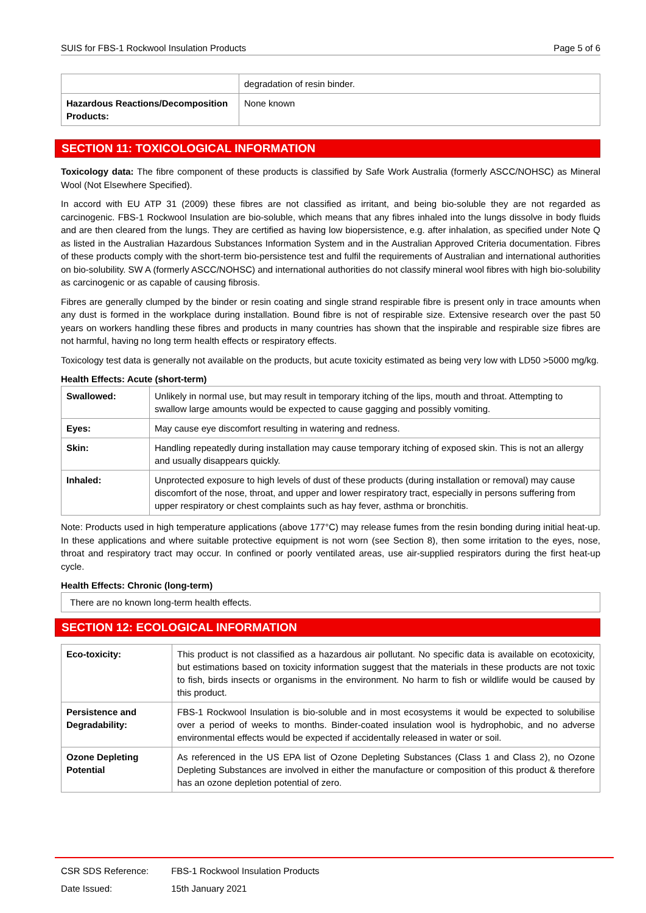SUIS for FBS-1 Rockwool Insulation Products
Page 5 of 6
| | degradation of resin binder. |
| Hazardous Reactions/Decomposition Products: | None known |
SECTION 11: TOXICOLOGICAL INFORMATION
Toxicology data: The fibre component of these products is classified by Safe Work Australia (formerly ASCC/NOHSC) as Mineral Wool (Not Elsewhere Specified).
In accord with EU ATP 31 (2009) these fibres are not classified as irritant, and being bio-soluble they are not regarded as carcinogenic. FBS-1 Rockwool Insulation are bio-soluble, which means that any fibres inhaled into the lungs dissolve in body fluids and are then cleared from the lungs. They are certified as having low biopersistence, e.g. after inhalation, as specified under Note Q as listed in the Australian Hazardous Substances Information System and in the Australian Approved Criteria documentation. Fibres of these products comply with the short-term bio-persistence test and fulfil the requirements of Australian and international authorities on bio-solubility. SW A (formerly ASCC/NOHSC) and international authorities do not classify mineral wool fibres with high bio-solubility as carcinogenic or as capable of causing fibrosis.
Fibres are generally clumped by the binder or resin coating and single strand respirable fibre is present only in trace amounts when any dust is formed in the workplace during installation. Bound fibre is not of respirable size. Extensive research over the past 50 years on workers handling these fibres and products in many countries has shown that the inspirable and respirable size fibres are not harmful, having no long term health effects or respiratory effects.
Toxicology test data is generally not available on the products, but acute toxicity estimated as being very low with LD50 >5000 mg/kg.
Health Effects: Acute (short-term)
| Swallowed: | Unlikely in normal use, but may result in temporary itching of the lips, mouth and throat. Attempting to swallow large amounts would be expected to cause gagging and possibly vomiting. |
| Eyes: | May cause eye discomfort resulting in watering and redness. |
| Skin: | Handling repeatedly during installation may cause temporary itching of exposed skin. This is not an allergy and usually disappears quickly. |
| Inhaled: | Unprotected exposure to high levels of dust of these products (during installation or removal) may cause discomfort of the nose, throat, and upper and lower respiratory tract, especially in persons suffering from upper respiratory or chest complaints such as hay fever, asthma or bronchitis. |
Note: Products used in high temperature applications (above 177°C) may release fumes from the resin bonding during initial heat-up. In these applications and where suitable protective equipment is not worn (see Section 8), then some irritation to the eyes, nose, throat and respiratory tract may occur. In confined or poorly ventilated areas, use air-supplied respirators during the first heat-up cycle.
Health Effects: Chronic (long-term)
| There are no known long-term health effects. |
SECTION 12: ECOLOGICAL INFORMATION
| Eco-toxicity: | This product is not classified as a hazardous air pollutant. No specific data is available on ecotoxicity, but estimations based on toxicity information suggest that the materials in these products are not toxic to fish, birds insects or organisms in the environment. No harm to fish or wildlife would be caused by this product. |
| Persistence and Degradability: | FBS-1 Rockwool Insulation is bio-soluble and in most ecosystems it would be expected to solubilise over a period of weeks to months. Binder-coated insulation wool is hydrophobic, and no adverse environmental effects would be expected if accidentally released in water or soil. |
| Ozone Depleting Potential | As referenced in the US EPA list of Ozone Depleting Substances (Class 1 and Class 2), no Ozone Depleting Substances are involved in either the manufacture or composition of this product & therefore has an ozone depletion potential of zero. |
CSR SDS Reference: FBS-1 Rockwool Insulation Products
Date Issued: 15th January 2021